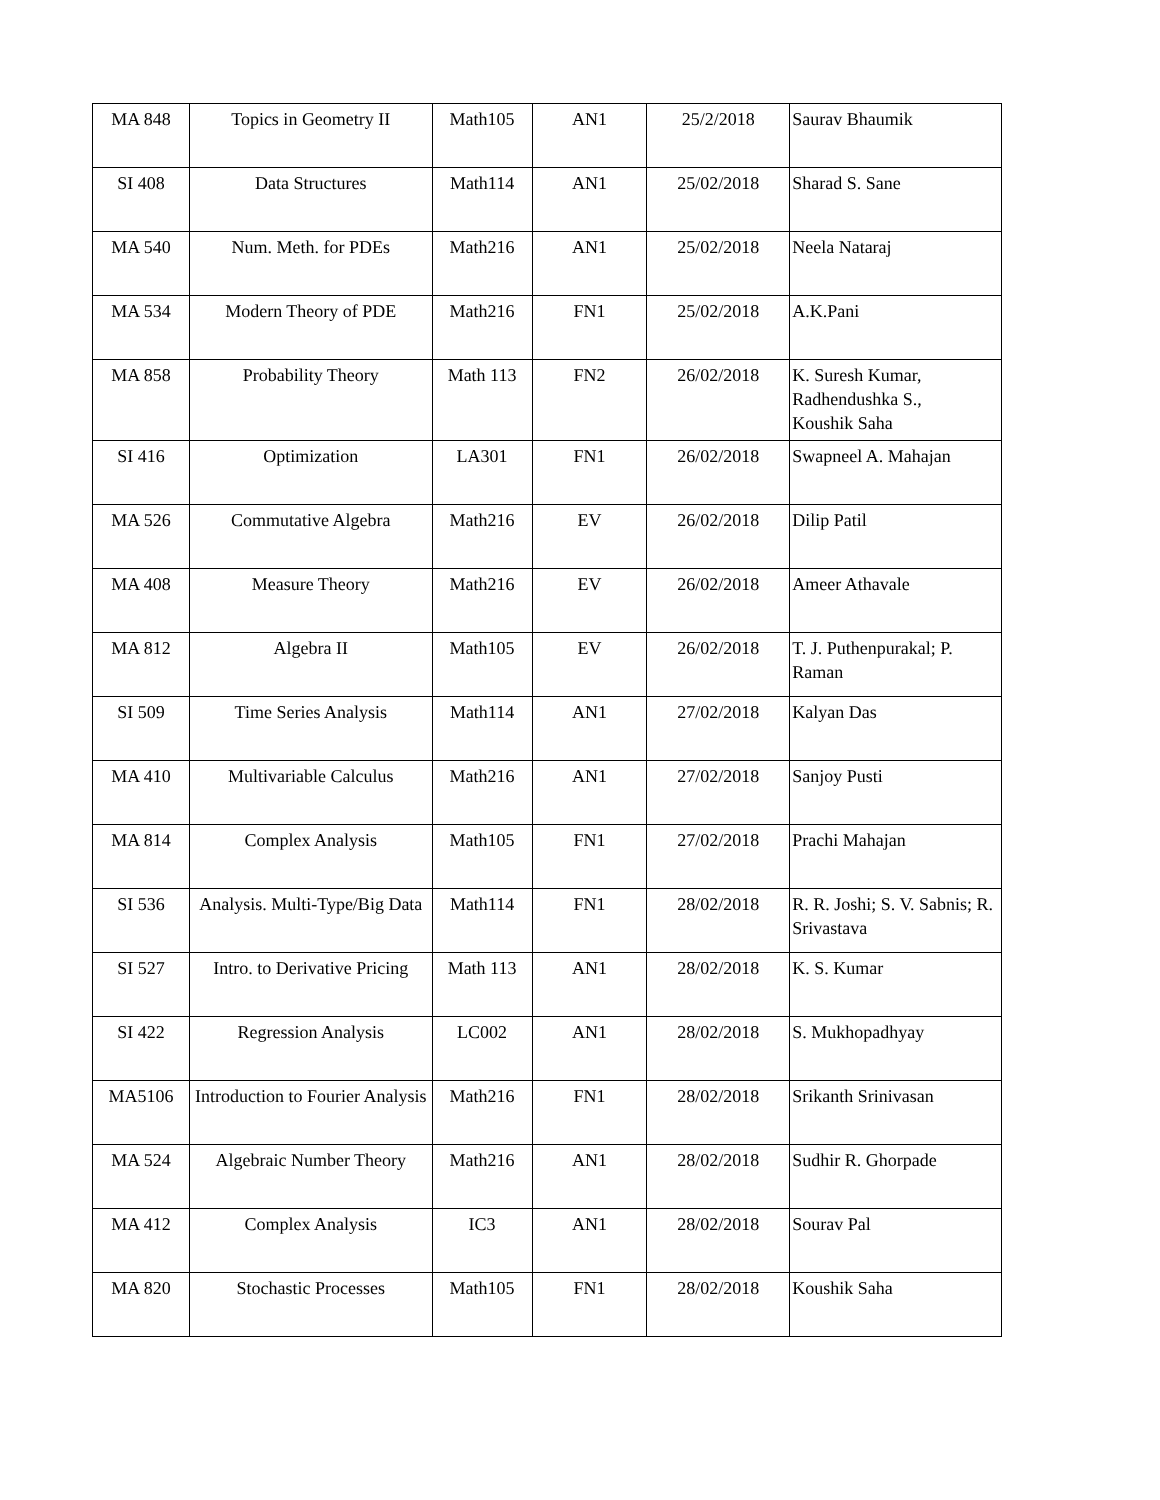| MA 848 | Topics in Geometry II | Math105 | AN1 | 25/2/2018 | Saurav Bhaumik |
| SI 408 | Data Structures | Math114 | AN1 | 25/02/2018 | Sharad S. Sane |
| MA 540 | Num. Meth. for PDEs | Math216 | AN1 | 25/02/2018 | Neela Nataraj |
| MA 534 | Modern Theory of PDE | Math216 | FN1 | 25/02/2018 | A.K.Pani |
| MA 858 | Probability Theory | Math 113 | FN2 | 26/02/2018 | K. Suresh Kumar, Radhendushka S., Koushik Saha |
| SI 416 | Optimization | LA301 | FN1 | 26/02/2018 | Swapneel A. Mahajan |
| MA 526 | Commutative Algebra | Math216 | EV | 26/02/2018 | Dilip Patil |
| MA 408 | Measure Theory | Math216 | EV | 26/02/2018 | Ameer Athavale |
| MA 812 | Algebra II | Math105 | EV | 26/02/2018 | T. J. Puthenpurakal; P. Raman |
| SI 509 | Time Series Analysis | Math114 | AN1 | 27/02/2018 | Kalyan Das |
| MA 410 | Multivariable Calculus | Math216 | AN1 | 27/02/2018 | Sanjoy Pusti |
| MA 814 | Complex Analysis | Math105 | FN1 | 27/02/2018 | Prachi Mahajan |
| SI 536 | Analysis. Multi-Type/Big Data | Math114 | FN1 | 28/02/2018 | R. R. Joshi; S. V. Sabnis; R. Srivastava |
| SI 527 | Intro. to Derivative Pricing | Math 113 | AN1 | 28/02/2018 | K. S. Kumar |
| SI 422 | Regression Analysis | LC002 | AN1 | 28/02/2018 | S. Mukhopadhyay |
| MA5106 | Introduction to Fourier Analysis | Math216 | FN1 | 28/02/2018 | Srikanth Srinivasan |
| MA 524 | Algebraic Number Theory | Math216 | AN1 | 28/02/2018 | Sudhir R. Ghorpade |
| MA 412 | Complex Analysis | IC3 | AN1 | 28/02/2018 | Sourav Pal |
| MA 820 | Stochastic Processes | Math105 | FN1 | 28/02/2018 | Koushik Saha |